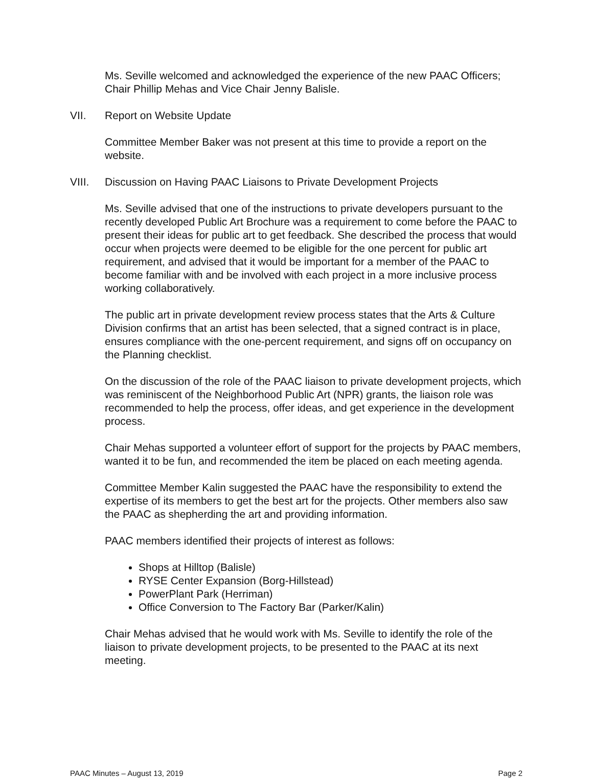Ms. Seville welcomed and acknowledged the experience of the new PAAC Officers; Chair Phillip Mehas and Vice Chair Jenny Balisle.
VII. Report on Website Update
Committee Member Baker was not present at this time to provide a report on the website.
VIII. Discussion on Having PAAC Liaisons to Private Development Projects
Ms. Seville advised that one of the instructions to private developers pursuant to the recently developed Public Art Brochure was a requirement to come before the PAAC to present their ideas for public art to get feedback. She described the process that would occur when projects were deemed to be eligible for the one percent for public art requirement, and advised that it would be important for a member of the PAAC to become familiar with and be involved with each project in a more inclusive process working collaboratively.
The public art in private development review process states that the Arts & Culture Division confirms that an artist has been selected, that a signed contract is in place, ensures compliance with the one-percent requirement, and signs off on occupancy on the Planning checklist.
On the discussion of the role of the PAAC liaison to private development projects, which was reminiscent of the Neighborhood Public Art (NPR) grants, the liaison role was recommended to help the process, offer ideas, and get experience in the development process.
Chair Mehas supported a volunteer effort of support for the projects by PAAC members, wanted it to be fun, and recommended the item be placed on each meeting agenda.
Committee Member Kalin suggested the PAAC have the responsibility to extend the expertise of its members to get the best art for the projects. Other members also saw the PAAC as shepherding the art and providing information.
PAAC members identified their projects of interest as follows:
Shops at Hilltop (Balisle)
RYSE Center Expansion (Borg-Hillstead)
PowerPlant Park (Herriman)
Office Conversion to The Factory Bar (Parker/Kalin)
Chair Mehas advised that he would work with Ms. Seville to identify the role of the liaison to private development projects, to be presented to the PAAC at its next meeting.
PAAC Minutes – August 13, 2019 Page 2